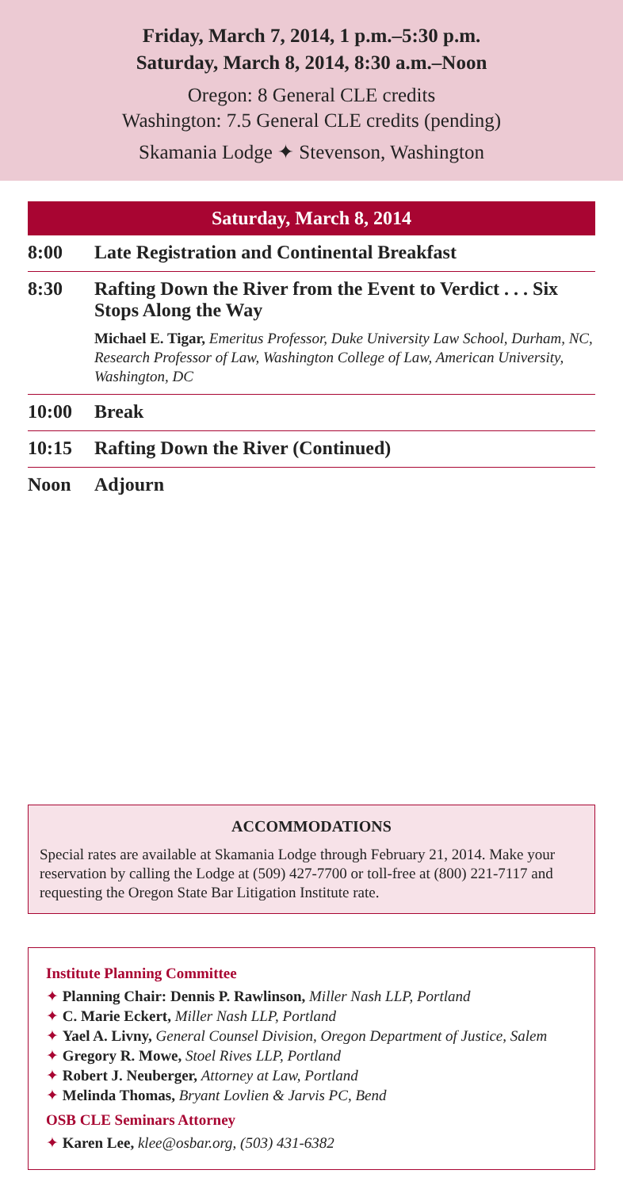Friday, March 7, 2014, 1 p.m.–5:30 p.m.
Saturday, March 8, 2014, 8:30 a.m.–Noon
Oregon: 8 General CLE credits
Washington: 7.5 General CLE credits (pending)
Skamania Lodge ✦ Stevenson, Washington
Saturday, March 8, 2014
8:00 Late Registration and Continental Breakfast
8:30 Rafting Down the River from the Event to Verdict . . . Six Stops Along the Way
Michael E. Tigar, Emeritus Professor, Duke University Law School, Durham, NC, Research Professor of Law, Washington College of Law, American University, Washington, DC
10:00 Break
10:15 Rafting Down the River (Continued)
Noon Adjourn
ACCOMMODATIONS
Special rates are available at Skamania Lodge through February 21, 2014. Make your reservation by calling the Lodge at (509) 427-7700 or toll-free at (800) 221-7117 and requesting the Oregon State Bar Litigation Institute rate.
Institute Planning Committee
✦ Planning Chair: Dennis P. Rawlinson, Miller Nash LLP, Portland
✦ C. Marie Eckert, Miller Nash LLP, Portland
✦ Yael A. Livny, General Counsel Division, Oregon Department of Justice, Salem
✦ Gregory R. Mowe, Stoel Rives LLP, Portland
✦ Robert J. Neuberger, Attorney at Law, Portland
✦ Melinda Thomas, Bryant Lovlien & Jarvis PC, Bend
OSB CLE Seminars Attorney
✦ Karen Lee, klee@osbar.org, (503) 431-6382